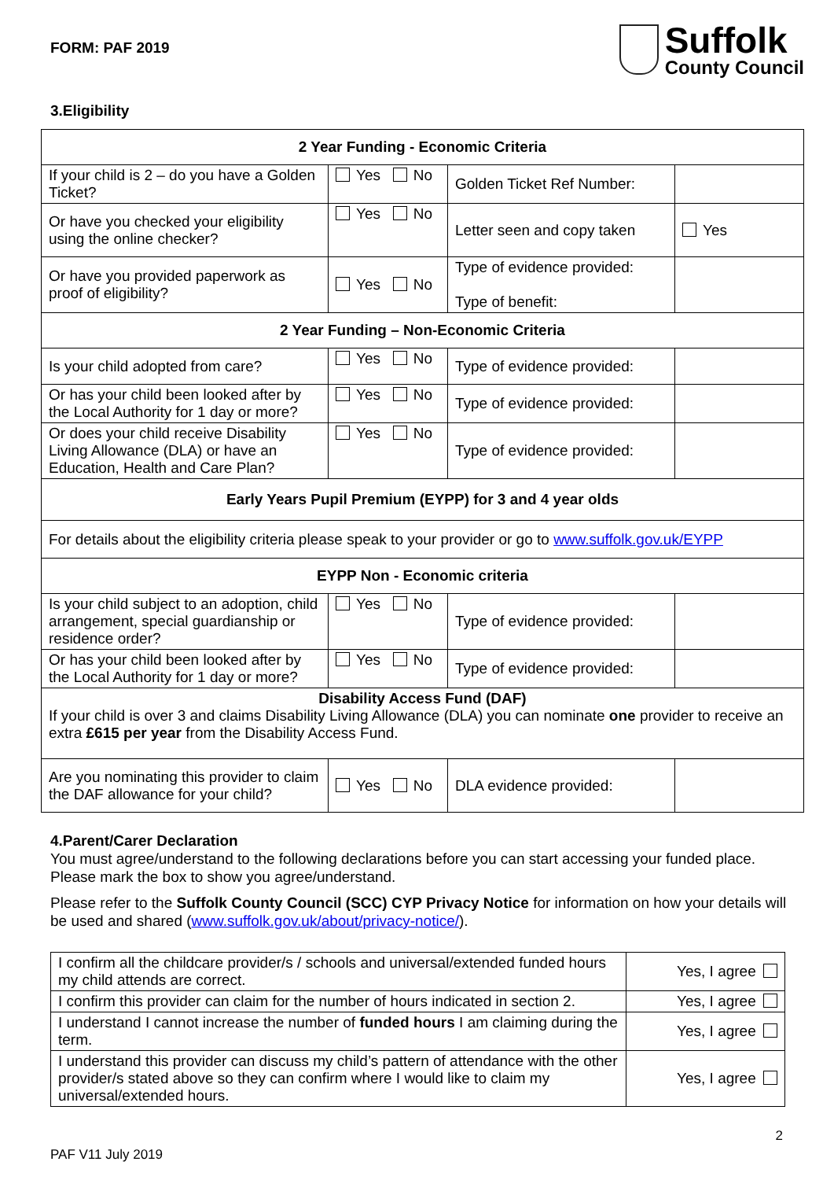FORM: PAF 2019
Suffolk
County Council
3.Eligibility
| 2 Year Funding - Economic Criteria | | | |
| If your child is 2 – do you have a Golden Ticket? | Yes No | Golden Ticket Ref Number: | |
| Or have you checked your eligibility using the online checker? | Yes No | Letter seen and copy taken | Yes |
| Or have you provided paperwork as proof of eligibility? | Yes No | Type of evidence provided: Type of benefit: | |
| 2 Year Funding – Non-Economic Criteria | | | |
| Is your child adopted from care? | Yes No | Type of evidence provided: | |
| Or has your child been looked after by the Local Authority for 1 day or more? | Yes No | Type of evidence provided: | |
| Or does your child receive Disability Living Allowance (DLA) or have an Education, Health and Care Plan? | Yes No | Type of evidence provided: | |
| Early Years Pupil Premium (EYPP) for 3 and 4 year olds | | | |
| For details about the eligibility criteria please speak to your provider or go to www.suffolk.gov.uk/EYPP | | | |
| EYPP Non - Economic criteria | | | |
| Is your child subject to an adoption, child arrangement, special guardianship or residence order? | Yes No | Type of evidence provided: | |
| Or has your child been looked after by the Local Authority for 1 day or more? | Yes No | Type of evidence provided: | |
| Disability Access Fund (DAF) If your child is over 3 and claims Disability Living Allowance (DLA) you can nominate one provider to receive an extra £615 per year from the Disability Access Fund. | | | |
| Are you nominating this provider to claim the DAF allowance for your child? | Yes No | DLA evidence provided: | |
4.Parent/Carer Declaration
You must agree/understand to the following declarations before you can start accessing your funded place. Please mark the box to show you agree/understand.
Please refer to the Suffolk County Council (SCC) CYP Privacy Notice for information on how your details will be used and shared (www.suffolk.gov.uk/about/privacy-notice/).
| I confirm all the childcare provider/s / schools and universal/extended funded hours my child attends are correct. | Yes, I agree |
| I confirm this provider can claim for the number of hours indicated in section 2. | Yes, I agree |
| I understand I cannot increase the number of funded hours I am claiming during the term. | Yes, I agree |
| I understand this provider can discuss my child’s pattern of attendance with the other provider/s stated above so they can confirm where I would like to claim my universal/extended hours. | Yes, I agree |
2
PAF V11 July 2019